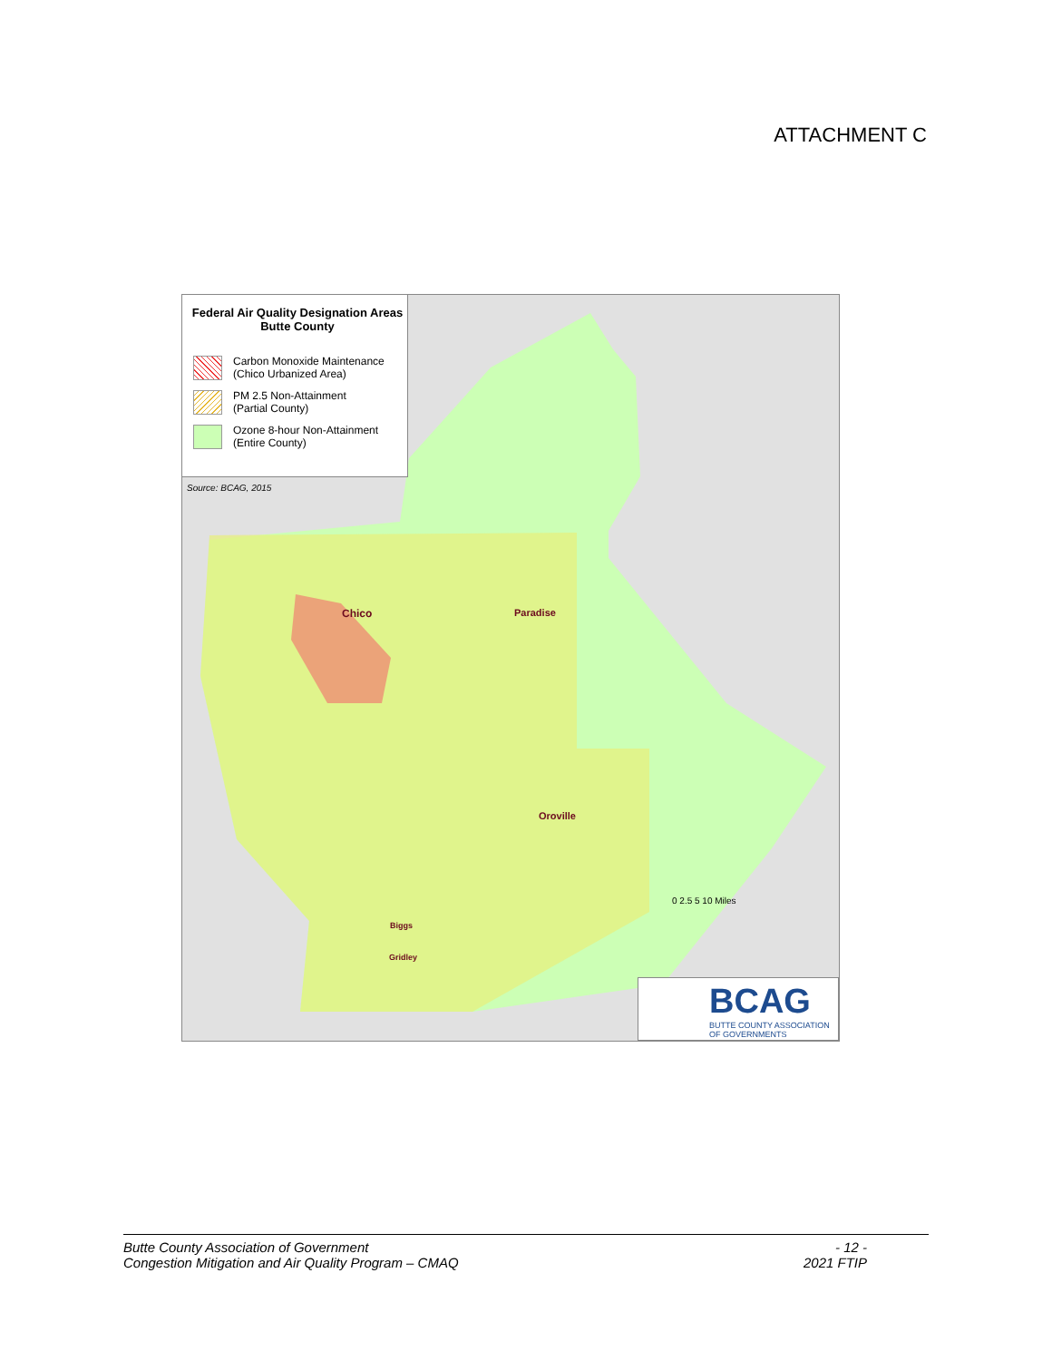ATTACHMENT C
Federal Air Quality Designation Areas
Butte County
Carbon Monoxide Maintenance
(Chico Urbanized Area)
PM 2.5 Non-Attainment
(Partial County)
Ozone 8-hour Non-Attainment
(Entire County)
Source: BCAG, 2015
Chico Paradise
Oroville
Biggs
Gridley
0 2.5 5 10 Miles
BCAG
BUTTE COUNTY ASSOCIATION
OF GOVERNMENTS
Butte County Association of Government
Congestion Mitigation and Air Quality Program – CMAQ
- 12 -
2021 FTIP